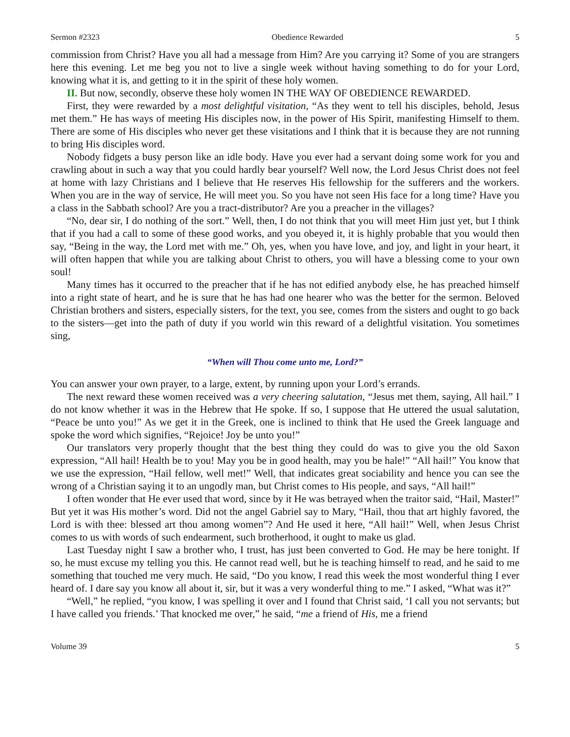Sermon #2323 Obedience Rewarded 5
commission from Christ? Have you all had a message from Him? Are you carrying it? Some of you are strangers here this evening. Let me beg you not to live a single week without having something to do for your Lord, knowing what it is, and getting to it in the spirit of these holy women.
II. But now, secondly, observe these holy women IN THE WAY OF OBEDIENCE REWARDED.
First, they were rewarded by a most delightful visitation, “As they went to tell his disciples, behold, Jesus met them.” He has ways of meeting His disciples now, in the power of His Spirit, manifesting Himself to them. There are some of His disciples who never get these visitations and I think that it is because they are not running to bring His disciples word.
Nobody fidgets a busy person like an idle body. Have you ever had a servant doing some work for you and crawling about in such a way that you could hardly bear yourself? Well now, the Lord Jesus Christ does not feel at home with lazy Christians and I believe that He reserves His fellowship for the sufferers and the workers. When you are in the way of service, He will meet you. So you have not seen His face for a long time? Have you a class in the Sabbath school? Are you a tract-distributor? Are you a preacher in the villages?
“No, dear sir, I do nothing of the sort.” Well, then, I do not think that you will meet Him just yet, but I think that if you had a call to some of these good works, and you obeyed it, it is highly probable that you would then say, “Being in the way, the Lord met with me.” Oh, yes, when you have love, and joy, and light in your heart, it will often happen that while you are talking about Christ to others, you will have a blessing come to your own soul!
Many times has it occurred to the preacher that if he has not edified anybody else, he has preached himself into a right state of heart, and he is sure that he has had one hearer who was the better for the sermon. Beloved Christian brothers and sisters, especially sisters, for the text, you see, comes from the sisters and ought to go back to the sisters—get into the path of duty if you world win this reward of a delightful visitation. You sometimes sing,
“When will Thou come unto me, Lord?”
You can answer your own prayer, to a large, extent, by running upon your Lord’s errands.
The next reward these women received was a very cheering salutation, “Jesus met them, saying, All hail.” I do not know whether it was in the Hebrew that He spoke. If so, I suppose that He uttered the usual salutation, “Peace be unto you!” As we get it in the Greek, one is inclined to think that He used the Greek language and spoke the word which signifies, “Rejoice! Joy be unto you!”
Our translators very properly thought that the best thing they could do was to give you the old Saxon expression, “All hail! Health be to you! May you be in good health, may you be hale!” “All hail!” You know that we use the expression, “Hail fellow, well met!” Well, that indicates great sociability and hence you can see the wrong of a Christian saying it to an ungodly man, but Christ comes to His people, and says, “All hail!”
I often wonder that He ever used that word, since by it He was betrayed when the traitor said, “Hail, Master!” But yet it was His mother’s word. Did not the angel Gabriel say to Mary, “Hail, thou that art highly favored, the Lord is with thee: blessed art thou among women”? And He used it here, “All hail!” Well, when Jesus Christ comes to us with words of such endearment, such brotherhood, it ought to make us glad.
Last Tuesday night I saw a brother who, I trust, has just been converted to God. He may be here tonight. If so, he must excuse my telling you this. He cannot read well, but he is teaching himself to read, and he said to me something that touched me very much. He said, “Do you know, I read this week the most wonderful thing I ever heard of. I dare say you know all about it, sir, but it was a very wonderful thing to me.” I asked, “What was it?”
“Well,” he replied, “you know, I was spelling it over and I found that Christ said, ‘I call you not servants; but I have called you friends.’ That knocked me over,” he said, “me a friend of His, me a friend
Volume 39 5